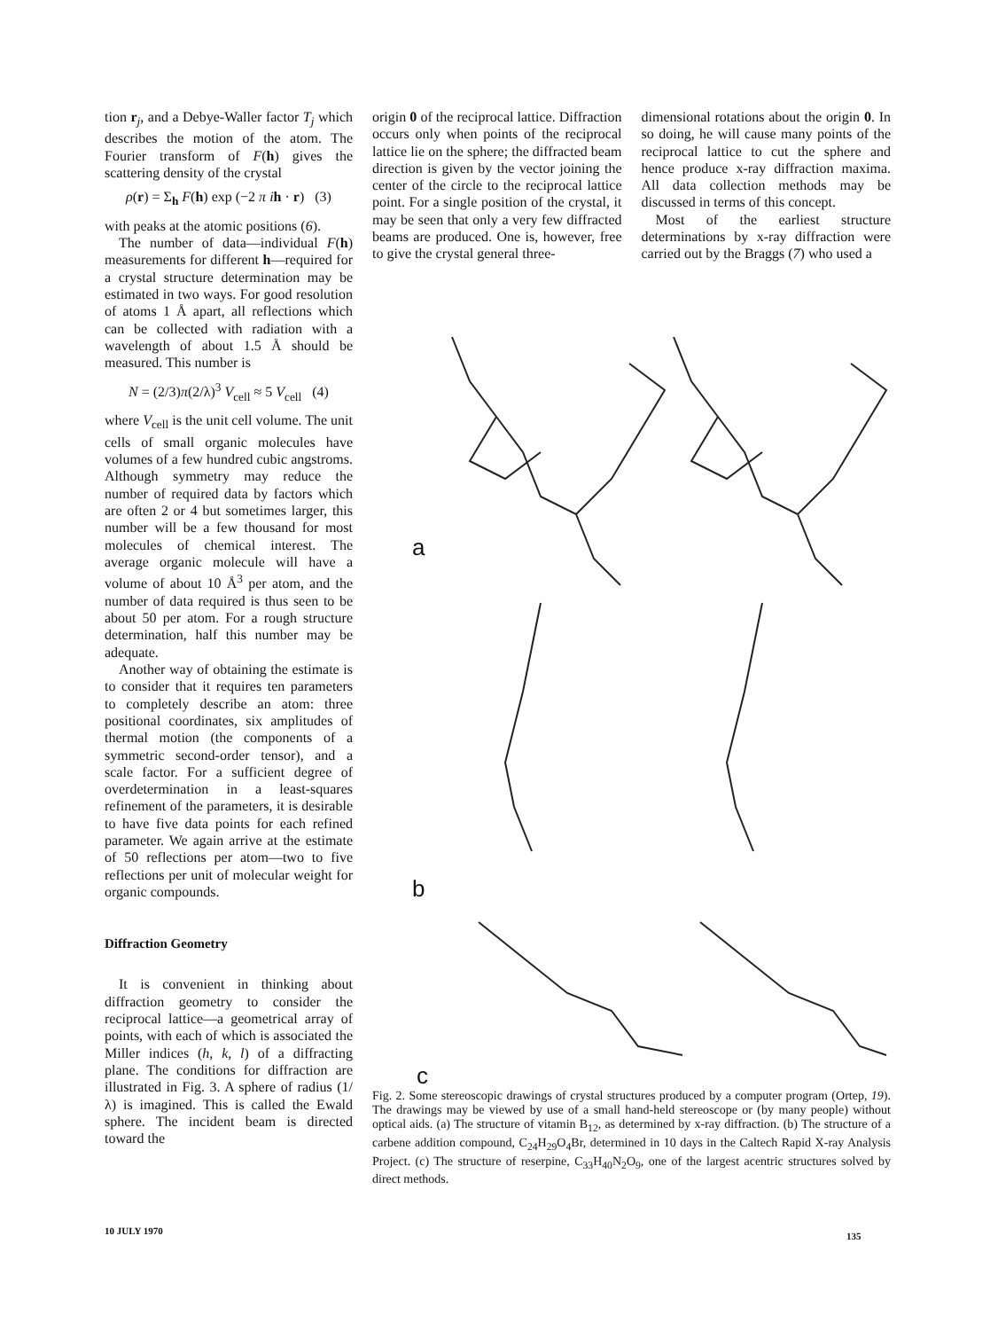tion r<sub>j</sub>, and a Debye-Waller factor T<sub>j</sub> which describes the motion of the atom. The Fourier transform of F(h) gives the scattering density of the crystal
ρ(r) = Σ<sub>h</sub> F(h) exp (−2 π i h · r) (3)
with peaks at the atomic positions (6).
The number of data—individual F(h) measurements for different h—required for a crystal structure determination may be estimated in two ways. For good resolution of atoms 1 Å apart, all reflections which can be collected with radiation with a wavelength of about 1.5 Å should be measured. This number is
N = (2/3)π(2/λ)<sup>3</sup> V<sub>cell</sub> ≈ 5 V<sub>cell</sub> (4)
where V<sub>cell</sub> is the unit cell volume. The unit cells of small organic molecules have volumes of a few hundred cubic angstroms. Although symmetry may reduce the number of required data by factors which are often 2 or 4 but sometimes larger, this number will be a few thousand for most molecules of chemical interest. The average organic molecule will have a volume of about 10 Å<sup>3</sup> per atom, and the number of data required is thus seen to be about 50 per atom. For a rough structure determination, half this number may be adequate.
Another way of obtaining the estimate is to consider that it requires ten parameters to completely describe an atom: three positional coordinates, six amplitudes of thermal motion (the components of a symmetric second-order tensor), and a scale factor. For a sufficient degree of overdetermination in a least-squares refinement of the parameters, it is desirable to have five data points for each refined parameter. We again arrive at the estimate of 50 reflections per atom—two to five reflections per unit of molecular weight for organic compounds.
Diffraction Geometry
It is convenient in thinking about diffraction geometry to consider the reciprocal lattice—a geometrical array of points, with each of which is associated the Miller indices (h, k, l) of a diffracting plane. The conditions for diffraction are illustrated in Fig. 3. A sphere of radius (1/λ) is imagined. This is called the Ewald sphere. The incident beam is directed toward the
origin 0 of the reciprocal lattice. Diffraction occurs only when points of the reciprocal lattice lie on the sphere; the diffracted beam direction is given by the vector joining the center of the circle to the reciprocal lattice point. For a single position of the crystal, it may be seen that only a very few diffracted beams are produced. One is, however, free to give the crystal general three-
dimensional rotations about the origin 0. In so doing, he will cause many points of the reciprocal lattice to cut the sphere and hence produce x-ray diffraction maxima. All data collection methods may be discussed in terms of this concept.
Most of the earliest structure determinations by x-ray diffraction were carried out by the Braggs (7) who used a
a
b
c
Fig. 2. Some stereoscopic drawings of crystal structures produced by a computer program (Ortep, 19). The drawings may be viewed by use of a small hand-held stereoscope or (by many people) without optical aids. (a) The structure of vitamin B<sub>12</sub>, as determined by x-ray diffraction. (b) The structure of a carbene addition compound, C<sub>24</sub>H<sub>29</sub>O<sub>4</sub>Br, determined in 10 days in the Caltech Rapid X-ray Analysis Project. (c) The structure of reserpine, C<sub>33</sub>H<sub>40</sub>N<sub>2</sub>O<sub>9</sub>, one of the largest acentric structures solved by direct methods.
10 JULY 1970 135